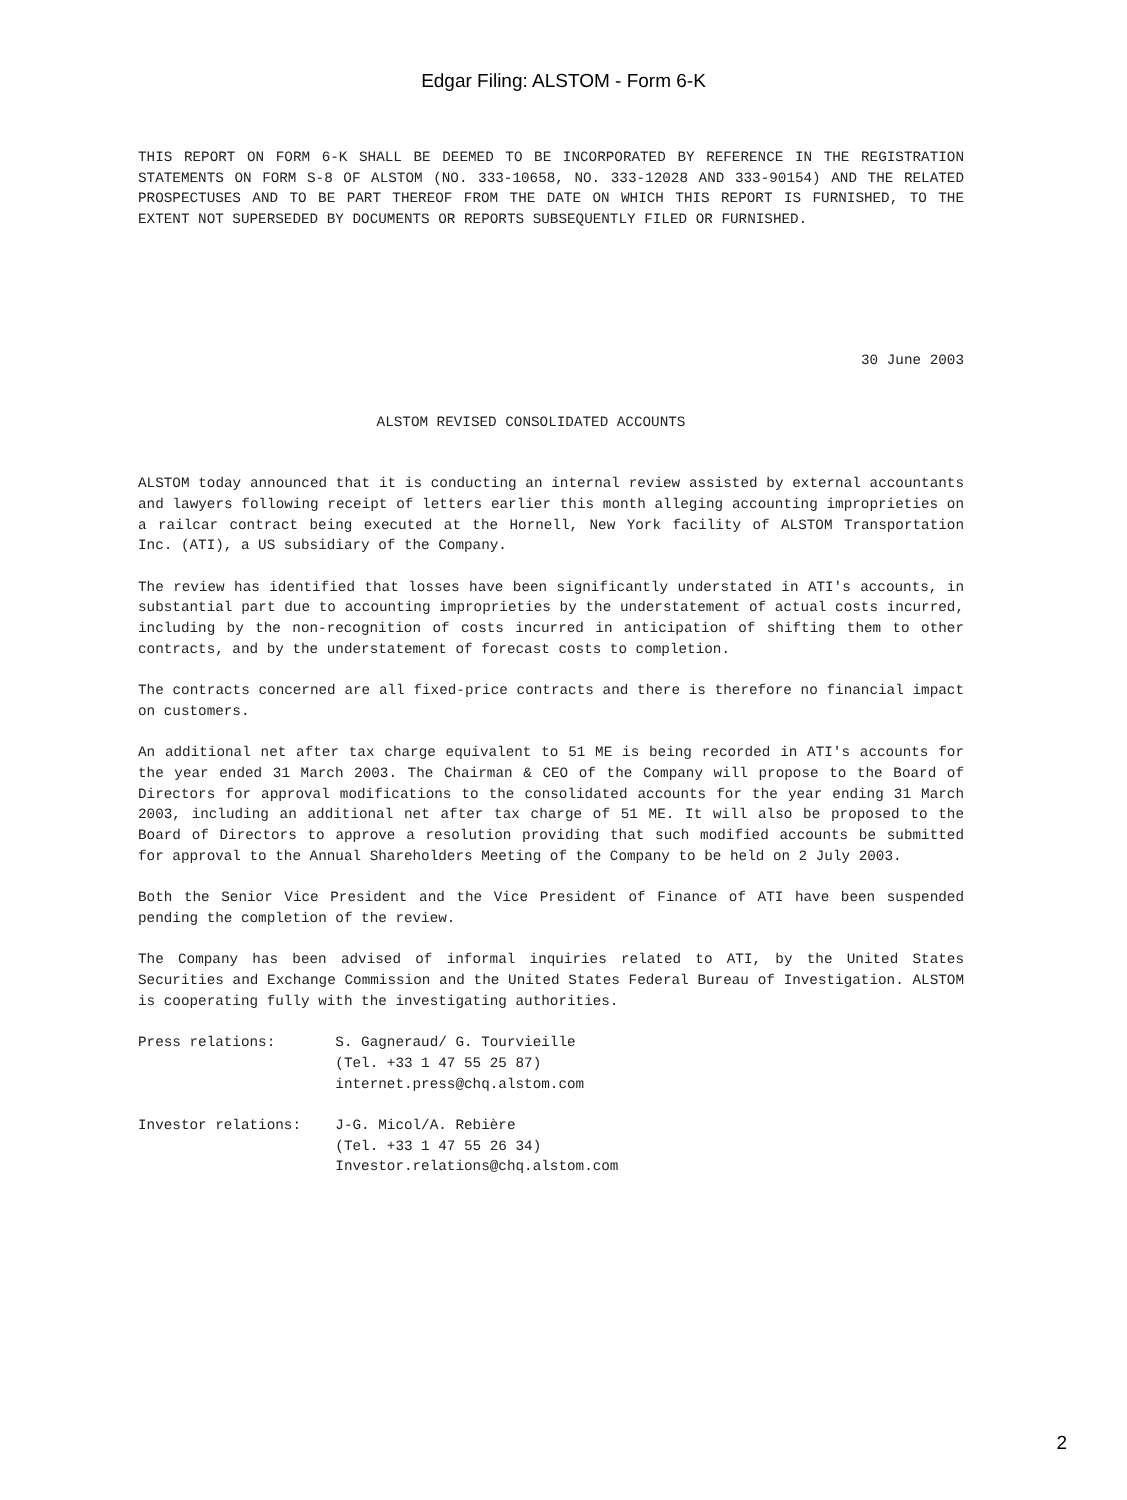Edgar Filing: ALSTOM - Form 6-K
THIS REPORT ON FORM 6-K SHALL BE DEEMED TO BE INCORPORATED BY REFERENCE IN THE REGISTRATION STATEMENTS ON FORM S-8 OF ALSTOM (NO. 333-10658, NO. 333-12028 AND 333-90154) AND THE RELATED PROSPECTUSES AND TO BE PART THEREOF FROM THE DATE ON WHICH THIS REPORT IS FURNISHED, TO THE EXTENT NOT SUPERSEDED BY DOCUMENTS OR REPORTS SUBSEQUENTLY FILED OR FURNISHED.
30 June 2003
ALSTOM REVISED CONSOLIDATED ACCOUNTS
ALSTOM today announced that it is conducting an internal review assisted by external accountants and lawyers following receipt of letters earlier this month alleging accounting improprieties on a railcar contract being executed at the Hornell, New York facility of ALSTOM Transportation Inc. (ATI), a US subsidiary of the Company.
The review has identified that losses have been significantly understated in ATI's accounts, in substantial part due to accounting improprieties by the understatement of actual costs incurred, including by the non-recognition of costs incurred in anticipation of shifting them to other contracts, and by the understatement of forecast costs to completion.
The contracts concerned are all fixed-price contracts and there is therefore no financial impact on customers.
An additional net after tax charge equivalent to 51 ME is being recorded in ATI's accounts for the year ended 31 March 2003. The Chairman & CEO of the Company will propose to the Board of Directors for approval modifications to the consolidated accounts for the year ending 31 March 2003, including an additional net after tax charge of 51 ME. It will also be proposed to the Board of Directors to approve a resolution providing that such modified accounts be submitted for approval to the Annual Shareholders Meeting of the Company to be held on 2 July 2003.
Both the Senior Vice President and the Vice President of Finance of ATI have been suspended pending the completion of the review.
The Company has been advised of informal inquiries related to ATI, by the United States Securities and Exchange Commission and the United States Federal Bureau of Investigation. ALSTOM is cooperating fully with the investigating authorities.
Press relations: S. Gagneraud/ G. Tourvieille (Tel. +33 1 47 55 25 87) internet.press@chq.alstom.com
Investor relations: J-G. Micol/A. Rebière (Tel. +33 1 47 55 26 34) Investor.relations@chq.alstom.com
2